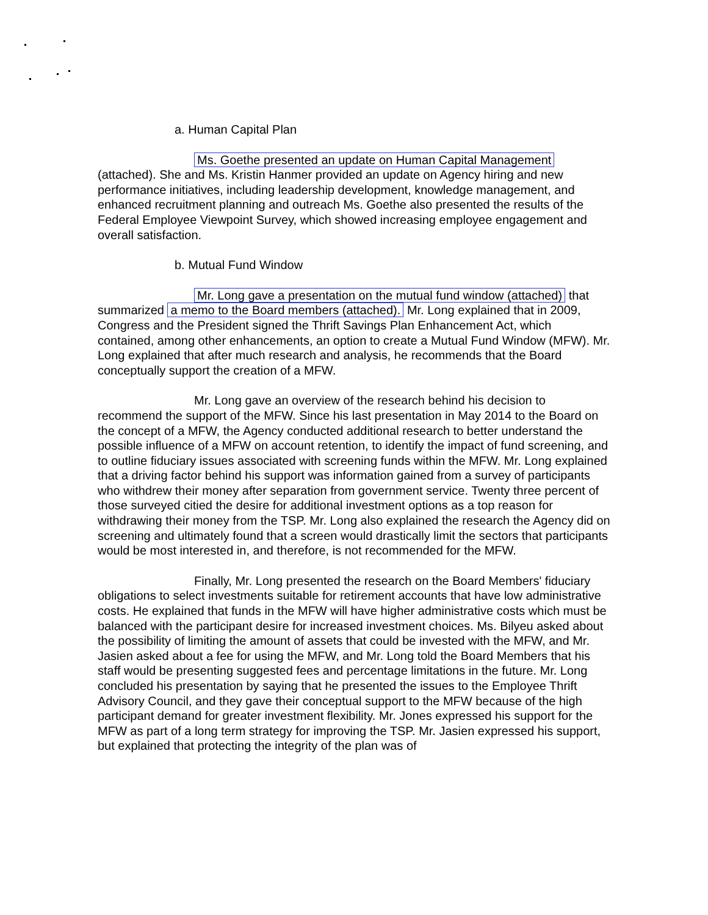a. Human Capital Plan
Ms. Goethe presented an update on Human Capital Management (attached). She and Ms. Kristin Hanmer provided an update on Agency hiring and new performance initiatives, including leadership development, knowledge management, and enhanced recruitment planning and outreach Ms. Goethe also presented the results of the Federal Employee Viewpoint Survey, which showed increasing employee engagement and overall satisfaction.
b. Mutual Fund Window
Mr. Long gave a presentation on the mutual fund window (attached) that summarized a memo to the Board members (attached). Mr. Long explained that in 2009, Congress and the President signed the Thrift Savings Plan Enhancement Act, which contained, among other enhancements, an option to create a Mutual Fund Window (MFW). Mr. Long explained that after much research and analysis, he recommends that the Board conceptually support the creation of a MFW.
Mr. Long gave an overview of the research behind his decision to recommend the support of the MFW. Since his last presentation in May 2014 to the Board on the concept of a MFW, the Agency conducted additional research to better understand the possible influence of a MFW on account retention, to identify the impact of fund screening, and to outline fiduciary issues associated with screening funds within the MFW. Mr. Long explained that a driving factor behind his support was information gained from a survey of participants who withdrew their money after separation from government service. Twenty three percent of those surveyed citied the desire for additional investment options as a top reason for withdrawing their money from the TSP. Mr. Long also explained the research the Agency did on screening and ultimately found that a screen would drastically limit the sectors that participants would be most interested in, and therefore, is not recommended for the MFW.
Finally, Mr. Long presented the research on the Board Members' fiduciary obligations to select investments suitable for retirement accounts that have low administrative costs. He explained that funds in the MFW will have higher administrative costs which must be balanced with the participant desire for increased investment choices. Ms. Bilyeu asked about the possibility of limiting the amount of assets that could be invested with the MFW, and Mr. Jasien asked about a fee for using the MFW, and Mr. Long told the Board Members that his staff would be presenting suggested fees and percentage limitations in the future. Mr. Long concluded his presentation by saying that he presented the issues to the Employee Thrift Advisory Council, and they gave their conceptual support to the MFW because of the high participant demand for greater investment flexibility. Mr. Jones expressed his support for the MFW as part of a long term strategy for improving the TSP. Mr. Jasien expressed his support, but explained that protecting the integrity of the plan was of